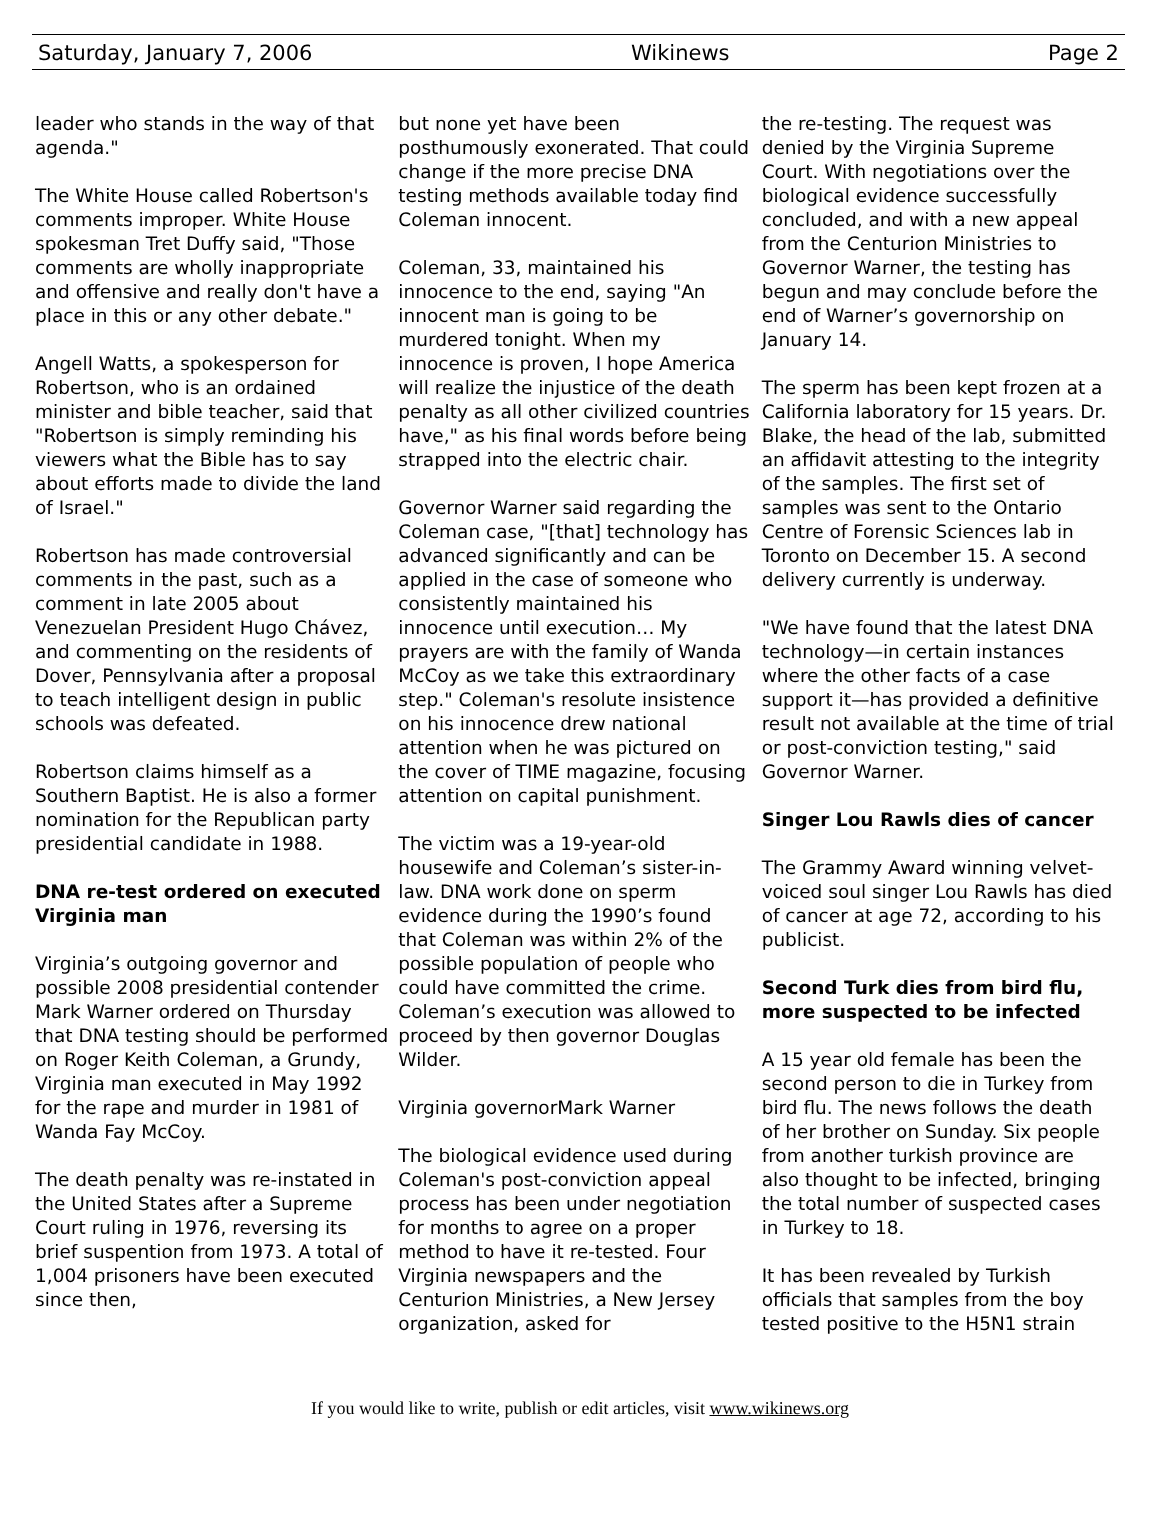Saturday, January 7, 2006 Wikinews Page 2
leader who stands in the way of that agenda."
The White House called Robertson's comments improper. White House spokesman Tret Duffy said, "Those comments are wholly inappropriate and offensive and really don't have a place in this or any other debate."
Angell Watts, a spokesperson for Robertson, who is an ordained minister and bible teacher, said that "Robertson is simply reminding his viewers what the Bible has to say about efforts made to divide the land of Israel."
Robertson has made controversial comments in the past, such as a comment in late 2005 about Venezuelan President Hugo Chávez, and commenting on the residents of Dover, Pennsylvania after a proposal to teach intelligent design in public schools was defeated.
Robertson claims himself as a Southern Baptist. He is also a former nomination for the Republican party presidential candidate in 1988.
DNA re-test ordered on executed Virginia man
Virginia’s outgoing governor and possible 2008 presidential contender Mark Warner ordered on Thursday that DNA testing should be performed on Roger Keith Coleman, a Grundy, Virginia man executed in May 1992 for the rape and murder in 1981 of Wanda Fay McCoy.
The death penalty was re-instated in the United States after a Supreme Court ruling in 1976, reversing its brief suspention from 1973. A total of 1,004 prisoners have been executed since then,
but none yet have been posthumously exonerated. That could change if the more precise DNA testing methods available today find Coleman innocent.
Coleman, 33, maintained his innocence to the end, saying "An innocent man is going to be murdered tonight. When my innocence is proven, I hope America will realize the injustice of the death penalty as all other civilized countries have," as his final words before being strapped into the electric chair.
Governor Warner said regarding the Coleman case, "[that] technology has advanced significantly and can be applied in the case of someone who consistently maintained his innocence until execution… My prayers are with the family of Wanda McCoy as we take this extraordinary step." Coleman's resolute insistence on his innocence drew national attention when he was pictured on the cover of TIME magazine, focusing attention on capital punishment.
The victim was a 19-year-old housewife and Coleman’s sister-in-law. DNA work done on sperm evidence during the 1990’s found that Coleman was within 2% of the possible population of people who could have committed the crime. Coleman’s execution was allowed to proceed by then governor Douglas Wilder.
Virginia governorMark Warner
The biological evidence used during Coleman's post-conviction appeal process has been under negotiation for months to agree on a proper method to have it re-tested. Four Virginia newspapers and the Centurion Ministries, a New Jersey organization, asked for
the re-testing. The request was denied by the Virginia Supreme Court. With negotiations over the biological evidence successfully concluded, and with a new appeal from the Centurion Ministries to Governor Warner, the testing has begun and may conclude before the end of Warner’s governorship on January 14.
The sperm has been kept frozen at a California laboratory for 15 years. Dr. Blake, the head of the lab, submitted an affidavit attesting to the integrity of the samples. The first set of samples was sent to the Ontario Centre of Forensic Sciences lab in Toronto on December 15. A second delivery currently is underway.
"We have found that the latest DNA technology—in certain instances where the other facts of a case support it—has provided a definitive result not available at the time of trial or post-conviction testing," said Governor Warner.
Singer Lou Rawls dies of cancer
The Grammy Award winning velvet-voiced soul singer Lou Rawls has died of cancer at age 72, according to his publicist.
Second Turk dies from bird flu, more suspected to be infected
A 15 year old female has been the second person to die in Turkey from bird flu. The news follows the death of her brother on Sunday. Six people from another turkish province are also thought to be infected, bringing the total number of suspected cases in Turkey to 18.
It has been revealed by Turkish officials that samples from the boy tested positive to the H5N1 strain
If you would like to write, publish or edit articles, visit www.wikinews.org